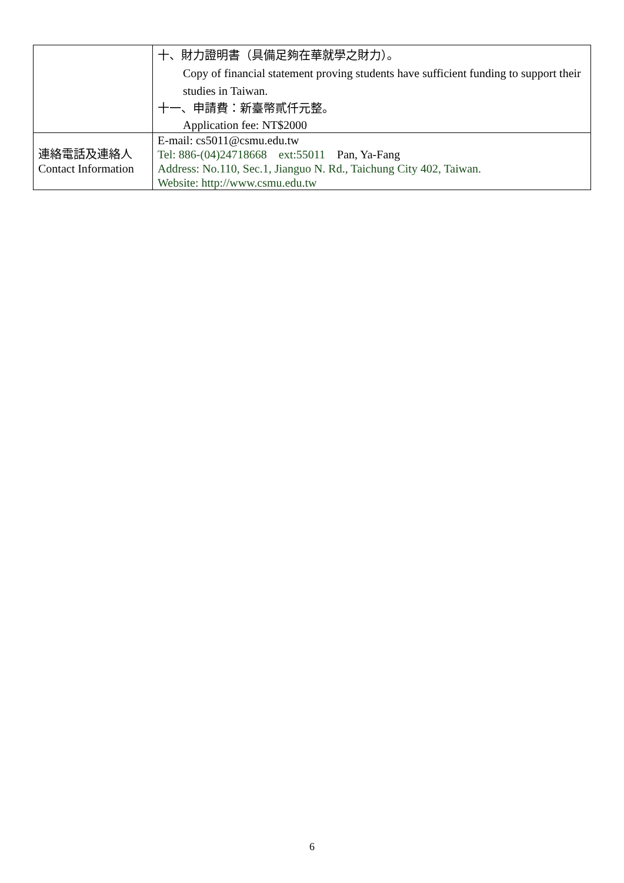| | 十、財力證明書（具備足夠在華就學之財力）。 Copy of financial statement proving students have sufficient funding to support their studies in Taiwan. 十一、申請費：新臺幣貳仟元整。 Application fee: NT$2000 |
| 連絡電話及連絡人 Contact Information | E-mail: cs5011@csmu.edu.tw Tel: 886-(04)24718668 ext:55011 Pan, Ya-Fang Address: No.110, Sec.1, Jianguo N. Rd., Taichung City 402, Taiwan. Website: http://www.csmu.edu.tw |
6